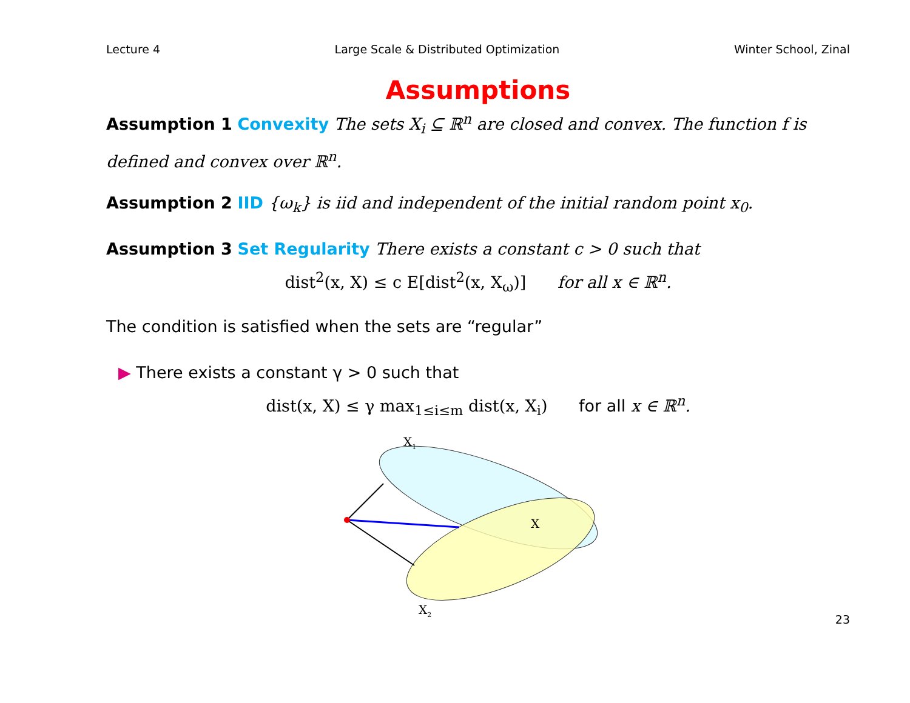Lecture 4 Large Scale & Distributed Optimization Winter School, Zinal
Assumptions
Assumption 1 Convexity The sets X<sub>i</sub> ⊆ ℝ<sup>n</sup> are closed and convex. The function f is defined and convex over ℝ<sup>n</sup>.
Assumption 2 IID {ω<sub>k</sub>} is iid and independent of the initial random point x<sub>0</sub>.
Assumption 3 Set Regularity There exists a constant c > 0 such that
dist<sup>2</sup>(x, X) ≤ c E[dist<sup>2</sup>(x, X<sub>ω</sub>)] for all x ∈ ℝ<sup>n</sup>.
The condition is satisfied when the sets are “regular”
▶ There exists a constant γ > 0 such that
dist(x, X) ≤ γ max<sub>1≤i≤m</sub> dist(x, X<sub>i</sub>) for all x ∈ ℝ<sup>n</sup>.
X1
X
X2
23